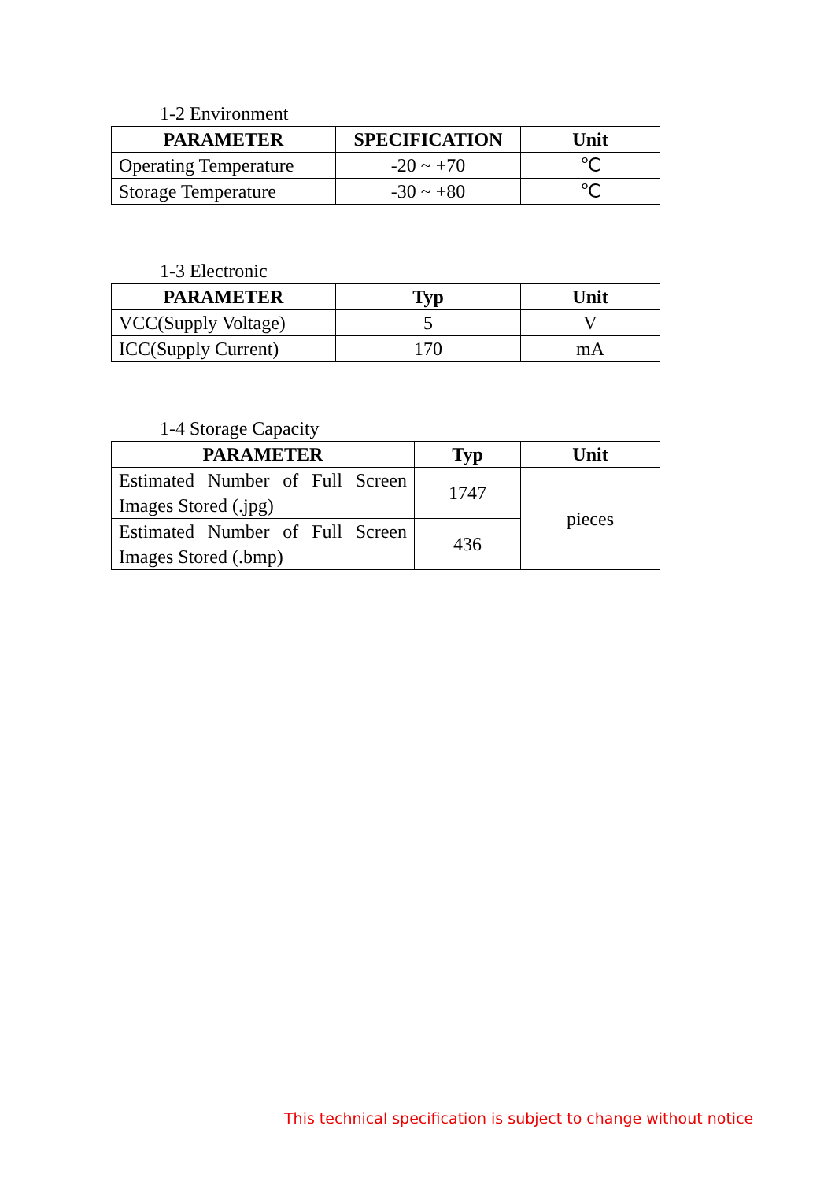1-2 Environment
| PARAMETER | SPECIFICATION | Unit |
| --- | --- | --- |
| Operating Temperature | -20 ~ +70 | ℃ |
| Storage Temperature | -30 ~ +80 | ℃ |
1-3 Electronic
| PARAMETER | Typ | Unit |
| --- | --- | --- |
| VCC(Supply Voltage) | 5 | V |
| ICC(Supply Current) | 170 | mA |
1-4 Storage Capacity
| PARAMETER | Typ | Unit |
| --- | --- | --- |
| Estimated Number of Full Screen Images Stored (.jpg) | 1747 | pieces |
| Estimated Number of Full Screen Images Stored (.bmp) | 436 | |
This technical specification is subject to change without notice